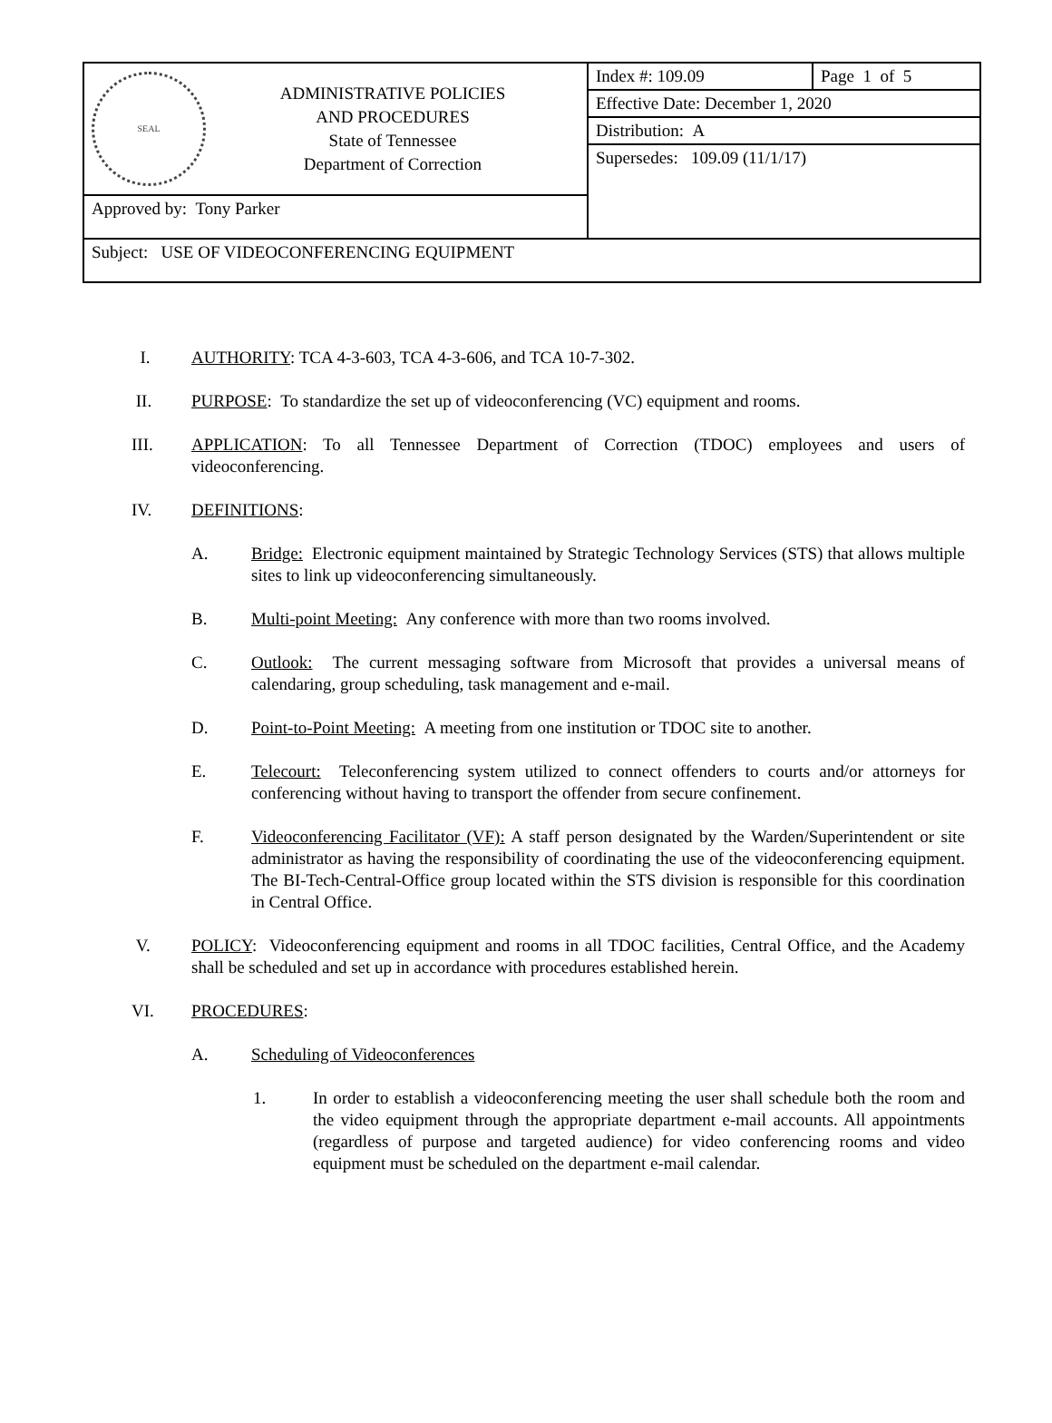| SEAL ADMINISTRATIVE POLICIES AND PROCEDURES State of Tennessee Department of Correction | Index #: 109.09 | Page 1 of 5 |
| | Effective Date: December 1, 2020 | |
| | Distribution: A | |
| | Supersedes: 109.09 (11/1/17) | |
| Approved by: Tony Parker | | |
| Subject: USE OF VIDEOCONFERENCING EQUIPMENT | | |
I. AUTHORITY: TCA 4-3-603, TCA 4-3-606, and TCA 10-7-302.
II. PURPOSE: To standardize the set up of videoconferencing (VC) equipment and rooms.
III. APPLICATION: To all Tennessee Department of Correction (TDOC) employees and users of videoconferencing.
IV. DEFINITIONS:
A. Bridge: Electronic equipment maintained by Strategic Technology Services (STS) that allows multiple sites to link up videoconferencing simultaneously.
B. Multi-point Meeting: Any conference with more than two rooms involved.
C. Outlook: The current messaging software from Microsoft that provides a universal means of calendaring, group scheduling, task management and e-mail.
D. Point-to-Point Meeting: A meeting from one institution or TDOC site to another.
E. Telecourt: Teleconferencing system utilized to connect offenders to courts and/or attorneys for conferencing without having to transport the offender from secure confinement.
F. Videoconferencing Facilitator (VF): A staff person designated by the Warden/Superintendent or site administrator as having the responsibility of coordinating the use of the videoconferencing equipment. The BI-Tech-Central-Office group located within the STS division is responsible for this coordination in Central Office.
V. POLICY: Videoconferencing equipment and rooms in all TDOC facilities, Central Office, and the Academy shall be scheduled and set up in accordance with procedures established herein.
VI. PROCEDURES:
A. Scheduling of Videoconferences
1. In order to establish a videoconferencing meeting the user shall schedule both the room and the video equipment through the appropriate department e-mail accounts. All appointments (regardless of purpose and targeted audience) for video conferencing rooms and video equipment must be scheduled on the department e-mail calendar.